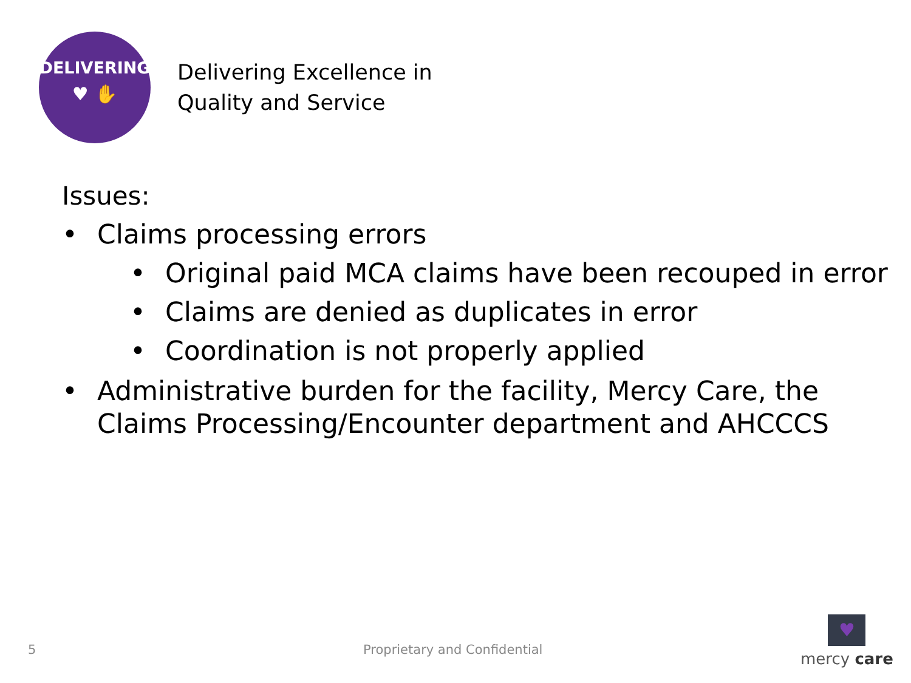DELIVERING
♥ ✋
Delivering Excellence in
Quality and Service
Issues:
• Claims processing errors
• Original paid MCA claims have been recouped in error
• Claims are denied as duplicates in error
• Coordination is not properly applied
• Administrative burden for the facility, Mercy Care, the Claims Processing/Encounter department and AHCCCS
5 Proprietary and Confidential
♥
mercy care